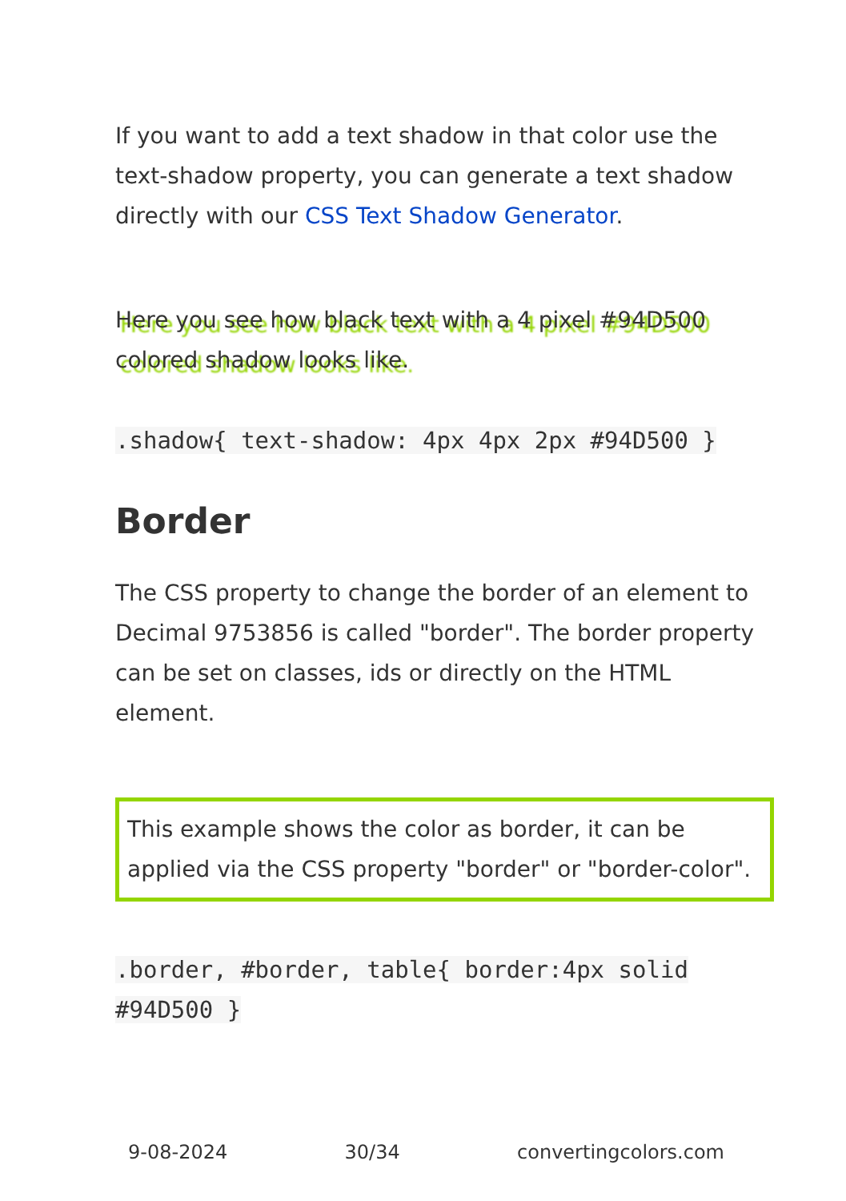If you want to add a text shadow in that color use the text-shadow property, you can generate a text shadow directly with our CSS Text Shadow Generator.
Here you see how black text with a 4 pixel #94D500 colored shadow looks like.
.shadow{ text-shadow: 4px 4px 2px #94D500 }
Border
The CSS property to change the border of an element to Decimal 9753856 is called "border". The border property can be set on classes, ids or directly on the HTML element.
This example shows the color as border, it can be applied via the CSS property "border" or "border-color".
.border, #border, table{ border:4px solid #94D500 }
9-08-2024 30/34 convertingcolors.com